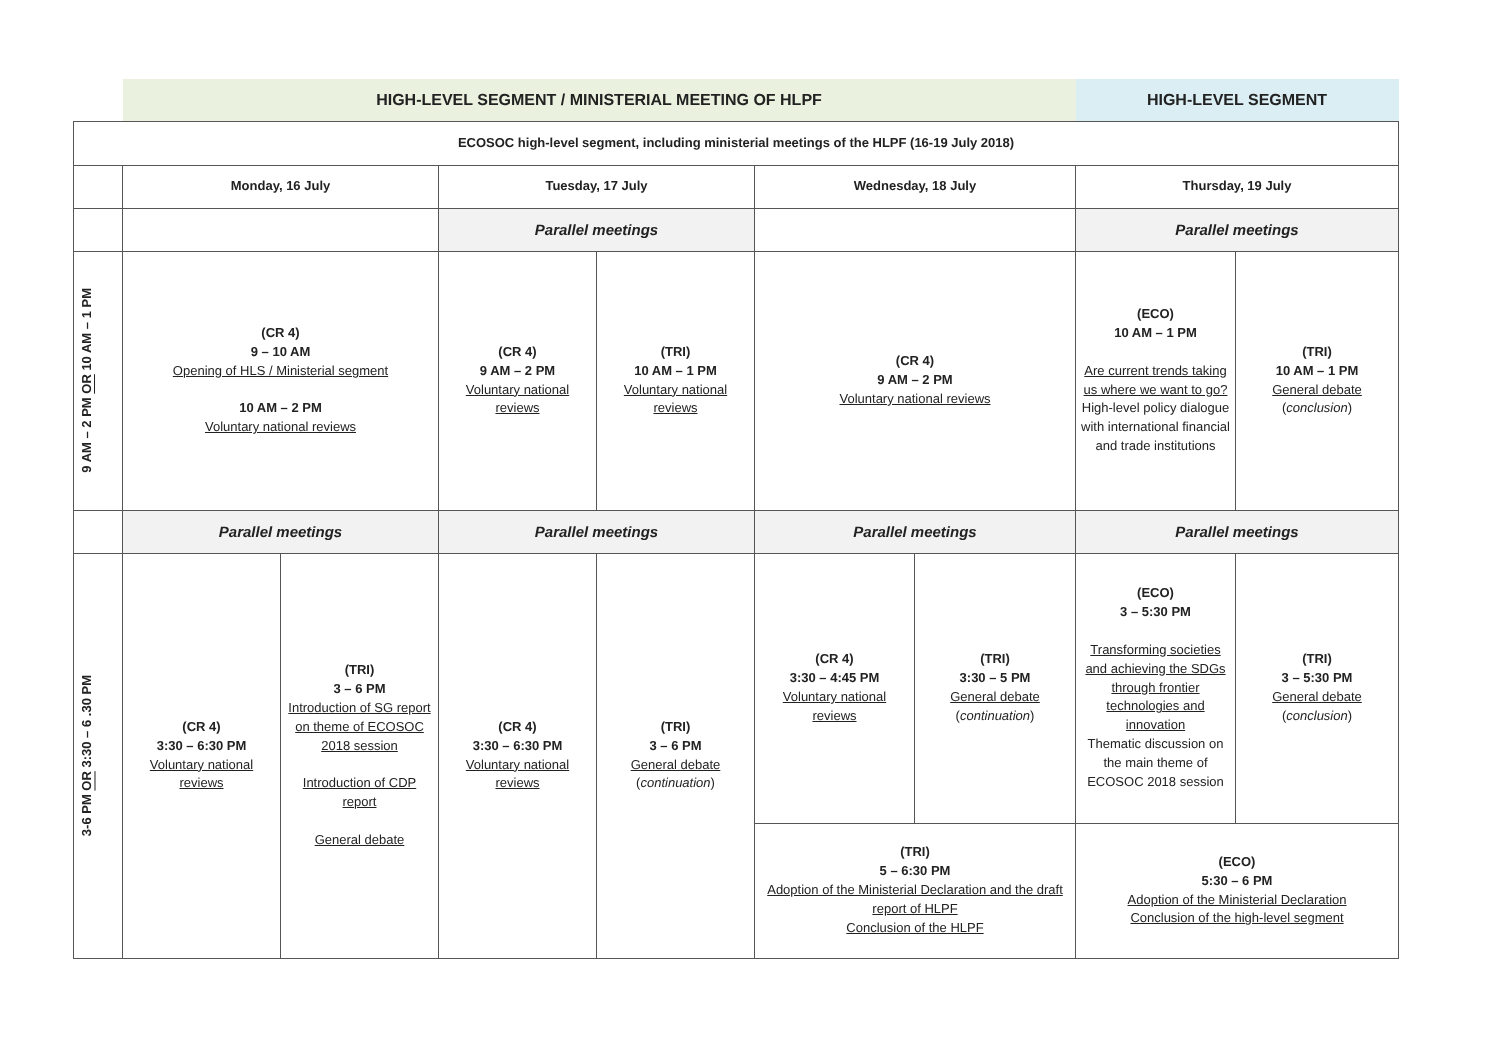| | HIGH-LEVEL SEGMENT / MINISTERIAL MEETING OF HLPF | | | | | | HIGH-LEVEL SEGMENT | |
| ECOSOC high-level segment, including ministerial meetings of the HLPF (16-19 July 2018) | | | | | | | | |
| | Monday, 16 July | | Tuesday, 17 July | | Wednesday, 18 July | | Thursday, 19 July | |
| | | | Parallel meetings | | | | Parallel meetings | |
| 9 AM – 2 PM OR 10 AM – 1 PM | (CR 4) 9 – 10 AM Opening of HLS / Ministerial segment 10 AM – 2 PM Voluntary national reviews | | (CR 4) 9 AM – 2 PM Voluntary national reviews | (TRI) 10 AM – 1 PM Voluntary national reviews | (CR 4) 9 AM – 2 PM Voluntary national reviews | | (ECO) 10 AM – 1 PM Are current trends taking us where we want to go? High-level policy dialogue with international financial and trade institutions | (TRI) 10 AM – 1 PM General debate ( conclusion ) |
| | Parallel meetings | | Parallel meetings | | Parallel meetings | | Parallel meetings | |
| 3-6 PM OR 3:30 – 6 .30 PM | (CR 4) 3:30 – 6:30 PM Voluntary national reviews | (TRI) 3 – 6 PM Introduction of SG report on theme of ECOSOC 2018 session Introduction of CDP report General debate | (CR 4) 3:30 – 6:30 PM Voluntary national reviews | (TRI) 3 – 6 PM General debate ( continuation ) | (CR 4) 3:30 – 4:45 PM Voluntary national reviews | (TRI) 3:30 – 5 PM General debate ( continuation ) | (ECO) 3 – 5:30 PM Transforming societies and achieving the SDGs through frontier technologies and innovation Thematic discussion on the main theme of ECOSOC 2018 session | (TRI) 3 – 5:30 PM General debate ( conclusion ) |
| | | | | | (TRI) 5 – 6:30 PM Adoption of the Ministerial Declaration and the draft report of HLPF Conclusion of the HLPF | | (ECO) 5:30 – 6 PM Adoption of the Ministerial Declaration Conclusion of the high-level segment | |